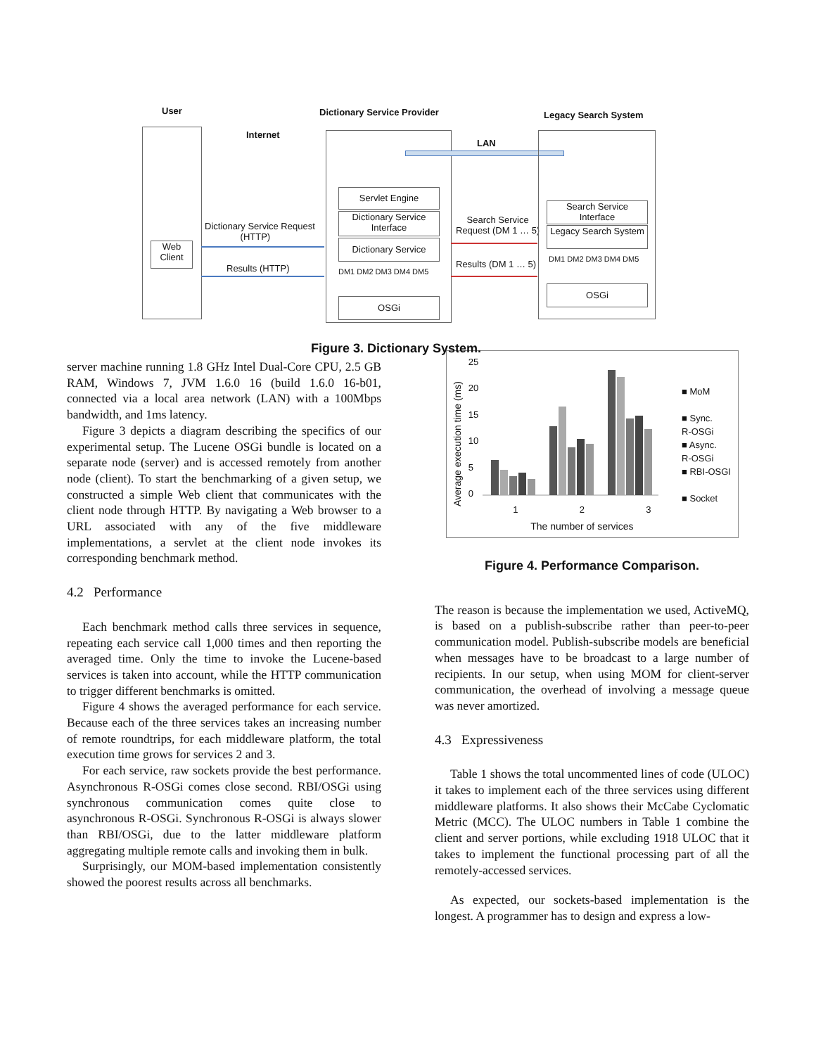User Dictionary Service Provider Legacy Search System
Internet
Web Client
Dictionary Service Request
(HTTP)
Results (HTTP)
LAN
Servlet Engine
Dictionary Service Interface
Dictionary Service
DM1 DM2 DM3 DM4 DM5
OSGi
Search Service
Request (DM 1 … 5)
Results (DM 1 … 5)
Search Service Interface
Legacy Search System
DM1 DM2 DM3 DM4 DM5
OSGi
Figure 3. Dictionary System.
server machine running 1.8 GHz Intel Dual-Core CPU, 2.5 GB RAM, Windows 7, JVM 1.6.0 16 (build 1.6.0 16-b01, connected via a local area network (LAN) with a 100Mbps bandwidth, and 1ms latency.
Figure 3 depicts a diagram describing the specifics of our experimental setup. The Lucene OSGi bundle is located on a separate node (server) and is accessed remotely from another node (client). To start the benchmarking of a given setup, we constructed a simple Web client that communicates with the client node through HTTP. By navigating a Web browser to a URL associated with any of the five middleware implementations, a servlet at the client node invokes its corresponding benchmark method.
4.2 Performance
Each benchmark method calls three services in sequence, repeating each service call 1,000 times and then reporting the averaged time. Only the time to invoke the Lucene-based services is taken into account, while the HTTP communication to trigger different benchmarks is omitted.
Figure 4 shows the averaged performance for each service. Because each of the three services takes an increasing number of remote roundtrips, for each middleware platform, the total execution time grows for services 2 and 3.
For each service, raw sockets provide the best performance. Asynchronous R-OSGi comes close second. RBI/OSGi using synchronous communication comes quite close to asynchronous R-OSGi. Synchronous R-OSGi is always slower than RBI/OSGi, due to the latter middleware platform aggregating multiple remote calls and invoking them in bulk.
Surprisingly, our MOM-based implementation consistently showed the poorest results across all benchmarks.
Average execution time (ms)
25
20
15
10
5
0
1 2 3
The number of services
■ MoM
■ Sync.
R-OSGi
■ Async.
R-OSGi
■ RBI-OSGI
■ Socket
Figure 4. Performance Comparison.
The reason is because the implementation we used, ActiveMQ, is based on a publish-subscribe rather than peer-to-peer communication model. Publish-subscribe models are beneficial when messages have to be broadcast to a large number of recipients. In our setup, when using MOM for client-server communication, the overhead of involving a message queue was never amortized.
4.3 Expressiveness
Table 1 shows the total uncommented lines of code (ULOC) it takes to implement each of the three services using different middleware platforms. It also shows their McCabe Cyclomatic Metric (MCC). The ULOC numbers in Table 1 combine the client and server portions, while excluding 1918 ULOC that it takes to implement the functional processing part of all the remotely-accessed services.
As expected, our sockets-based implementation is the longest. A programmer has to design and express a low-